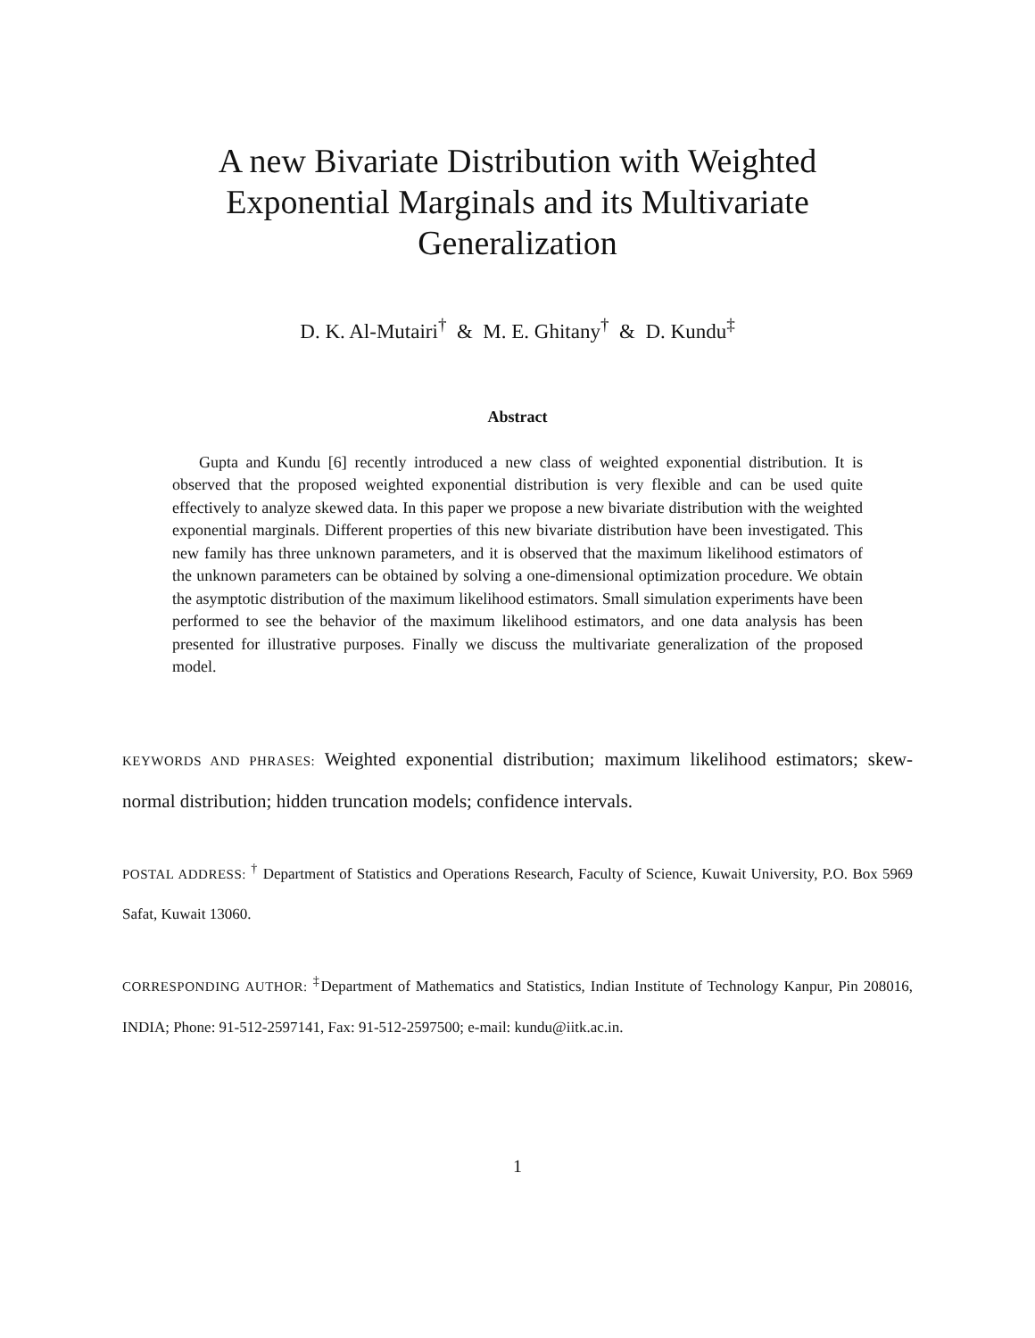A new Bivariate Distribution with Weighted
Exponential Marginals and its Multivariate
Generalization
D. K. Al-Mutairi<sup>†</sup> & M. E. Ghitany<sup>†</sup> & D. Kundu<sup>‡</sup>
Abstract
Gupta and Kundu [6] recently introduced a new class of weighted exponential distribution. It is observed that the proposed weighted exponential distribution is very flexible and can be used quite effectively to analyze skewed data. In this paper we propose a new bivariate distribution with the weighted exponential marginals. Different properties of this new bivariate distribution have been investigated. This new family has three unknown parameters, and it is observed that the maximum likelihood estimators of the unknown parameters can be obtained by solving a one-dimensional optimization procedure. We obtain the asymptotic distribution of the maximum likelihood estimators. Small simulation experiments have been performed to see the behavior of the maximum likelihood estimators, and one data analysis has been presented for illustrative purposes. Finally we discuss the multivariate generalization of the proposed model.
KEYWORDS AND PHRASES: Weighted exponential distribution; maximum likelihood estimators; skew-normal distribution; hidden truncation models; confidence intervals.
POSTAL ADDRESS: <sup>†</sup> Department of Statistics and Operations Research, Faculty of Science, Kuwait University, P.O. Box 5969 Safat, Kuwait 13060.
CORRESPONDING AUTHOR: <sup>‡</sup>Department of Mathematics and Statistics, Indian Institute of Technology Kanpur, Pin 208016, INDIA; Phone: 91-512-2597141, Fax: 91-512-2597500; e-mail: kundu@iitk.ac.in.
1